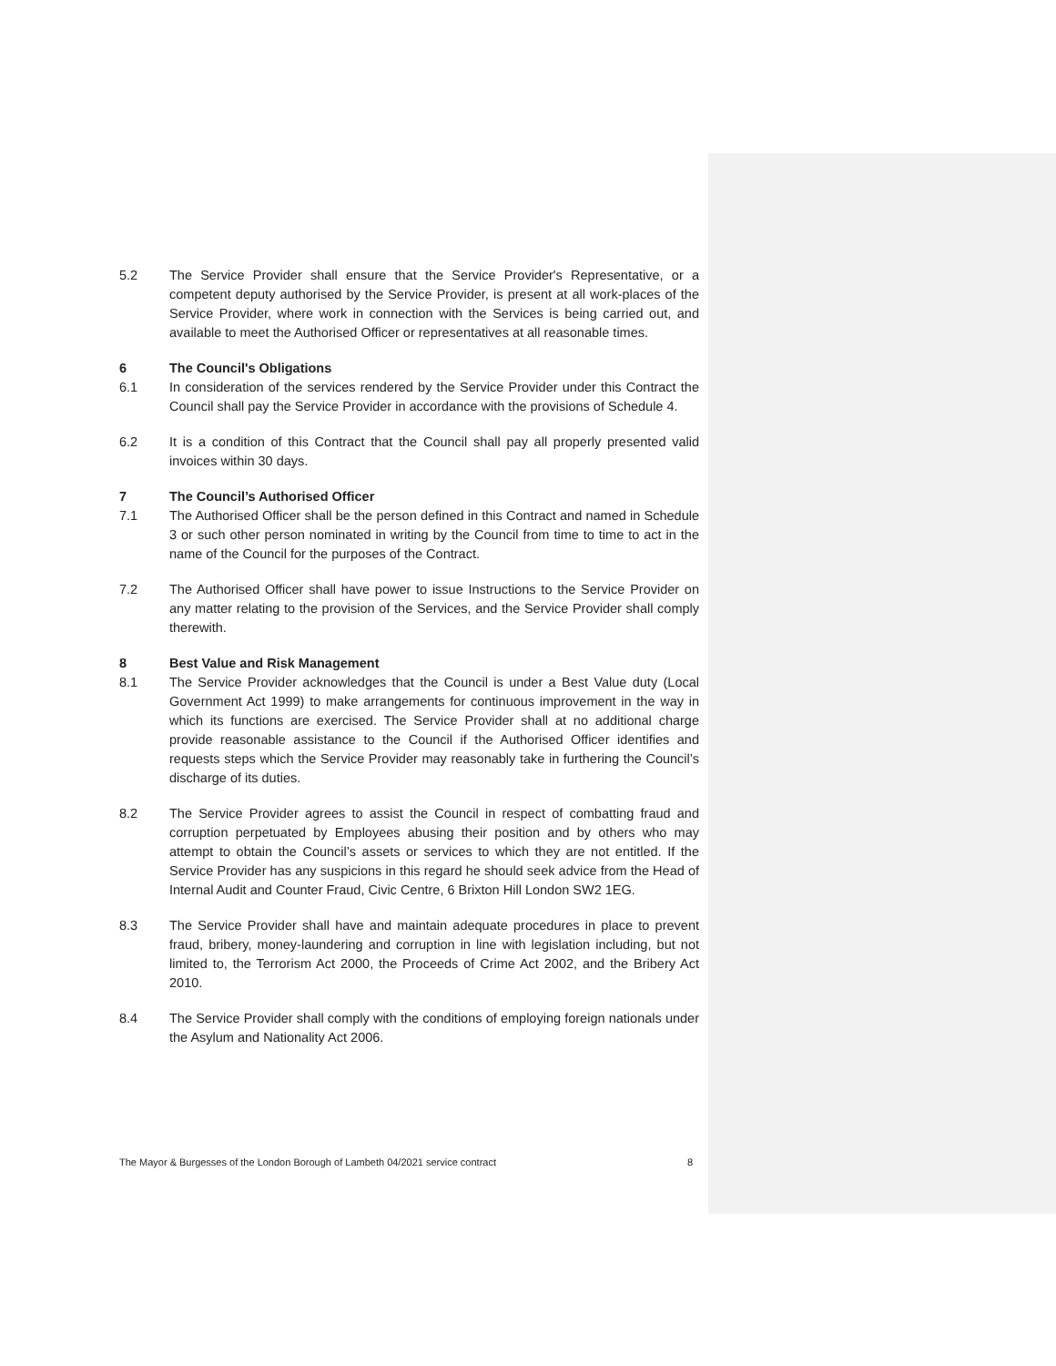5.2 The Service Provider shall ensure that the Service Provider's Representative, or a competent deputy authorised by the Service Provider, is present at all work-places of the Service Provider, where work in connection with the Services is being carried out, and available to meet the Authorised Officer or representatives at all reasonable times.
6 The Council's Obligations
6.1 In consideration of the services rendered by the Service Provider under this Contract the Council shall pay the Service Provider in accordance with the provisions of Schedule 4.
6.2 It is a condition of this Contract that the Council shall pay all properly presented valid invoices within 30 days.
7 The Council’s Authorised Officer
7.1 The Authorised Officer shall be the person defined in this Contract and named in Schedule 3 or such other person nominated in writing by the Council from time to time to act in the name of the Council for the purposes of the Contract.
7.2 The Authorised Officer shall have power to issue Instructions to the Service Provider on any matter relating to the provision of the Services, and the Service Provider shall comply therewith.
8 Best Value and Risk Management
8.1 The Service Provider acknowledges that the Council is under a Best Value duty (Local Government Act 1999) to make arrangements for continuous improvement in the way in which its functions are exercised. The Service Provider shall at no additional charge provide reasonable assistance to the Council if the Authorised Officer identifies and requests steps which the Service Provider may reasonably take in furthering the Council’s discharge of its duties.
8.2 The Service Provider agrees to assist the Council in respect of combatting fraud and corruption perpetuated by Employees abusing their position and by others who may attempt to obtain the Council’s assets or services to which they are not entitled. If the Service Provider has any suspicions in this regard he should seek advice from the Head of Internal Audit and Counter Fraud, Civic Centre, 6 Brixton Hill London SW2 1EG.
8.3 The Service Provider shall have and maintain adequate procedures in place to prevent fraud, bribery, money-laundering and corruption in line with legislation including, but not limited to, the Terrorism Act 2000, the Proceeds of Crime Act 2002, and the Bribery Act 2010.
8.4 The Service Provider shall comply with the conditions of employing foreign nationals under the Asylum and Nationality Act 2006.
The Mayor & Burgesses of the London Borough of Lambeth 04/2021 service contract 8